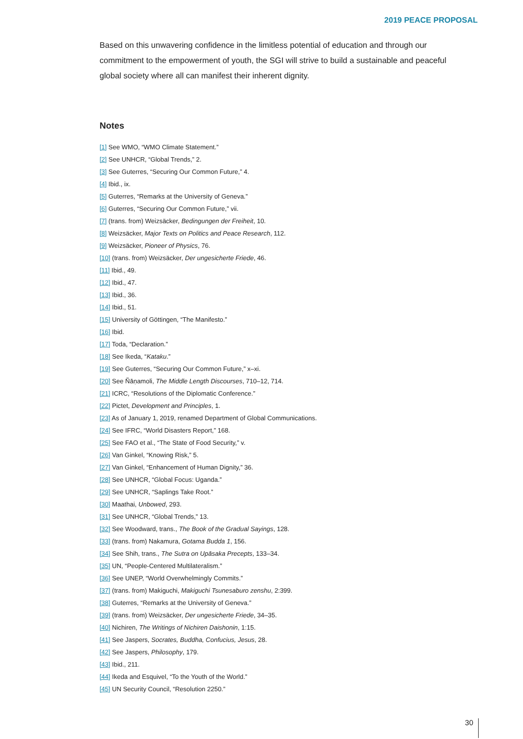2019 PEACE PROPOSAL
Based on this unwavering confidence in the limitless potential of education and through our commitment to the empowerment of youth, the SGI will strive to build a sustainable and peaceful global society where all can manifest their inherent dignity.
Notes
[1] See WMO, “WMO Climate Statement.”
[2] See UNHCR, “Global Trends,” 2.
[3] See Guterres, “Securing Our Common Future,” 4.
[4] Ibid., ix.
[5] Guterres, “Remarks at the University of Geneva.”
[6] Guterres, “Securing Our Common Future,” vii.
[7] (trans. from) Weizsäcker, Bedingungen der Freiheit, 10.
[8] Weizsäcker, Major Texts on Politics and Peace Research, 112.
[9] Weizsäcker, Pioneer of Physics, 76.
[10] (trans. from) Weizsäcker, Der ungesicherte Friede, 46.
[11] Ibid., 49.
[12] Ibid., 47.
[13] Ibid., 36.
[14] Ibid., 51.
[15] University of Göttingen, “The Manifesto.”
[16] Ibid.
[17] Toda, “Declaration.”
[18] See Ikeda, “Kataku.”
[19] See Guterres, “Securing Our Common Future,” x–xi.
[20] See Ñāṇamoli, The Middle Length Discourses, 710–12, 714.
[21] ICRC, “Resolutions of the Diplomatic Conference.”
[22] Pictet, Development and Principles, 1.
[23] As of January 1, 2019, renamed Department of Global Communications.
[24] See IFRC, “World Disasters Report,” 168.
[25] See FAO et al., “The State of Food Security,” v.
[26] Van Ginkel, “Knowing Risk,” 5.
[27] Van Ginkel, “Enhancement of Human Dignity,” 36.
[28] See UNHCR, “Global Focus: Uganda.”
[29] See UNHCR, “Saplings Take Root.”
[30] Maathai, Unbowed, 293.
[31] See UNHCR, “Global Trends,” 13.
[32] See Woodward, trans., The Book of the Gradual Sayings, 128.
[33] (trans. from) Nakamura, Gotama Budda 1, 156.
[34] See Shih, trans., The Sutra on Upāsaka Precepts, 133–34.
[35] UN, “People-Centered Multilateralism.”
[36] See UNEP, “World Overwhelmingly Commits.”
[37] (trans. from) Makiguchi, Makiguchi Tsunesaburo zenshu, 2:399.
[38] Guterres, “Remarks at the University of Geneva.”
[39] (trans. from) Weizsäcker, Der ungesicherte Friede, 34–35.
[40] Nichiren, The Writings of Nichiren Daishonin, 1:15.
[41] See Jaspers, Socrates, Buddha, Confucius, Jesus, 28.
[42] See Jaspers, Philosophy, 179.
[43] Ibid., 211.
[44] Ikeda and Esquivel, “To the Youth of the World.”
[45] UN Security Council, “Resolution 2250.”
30